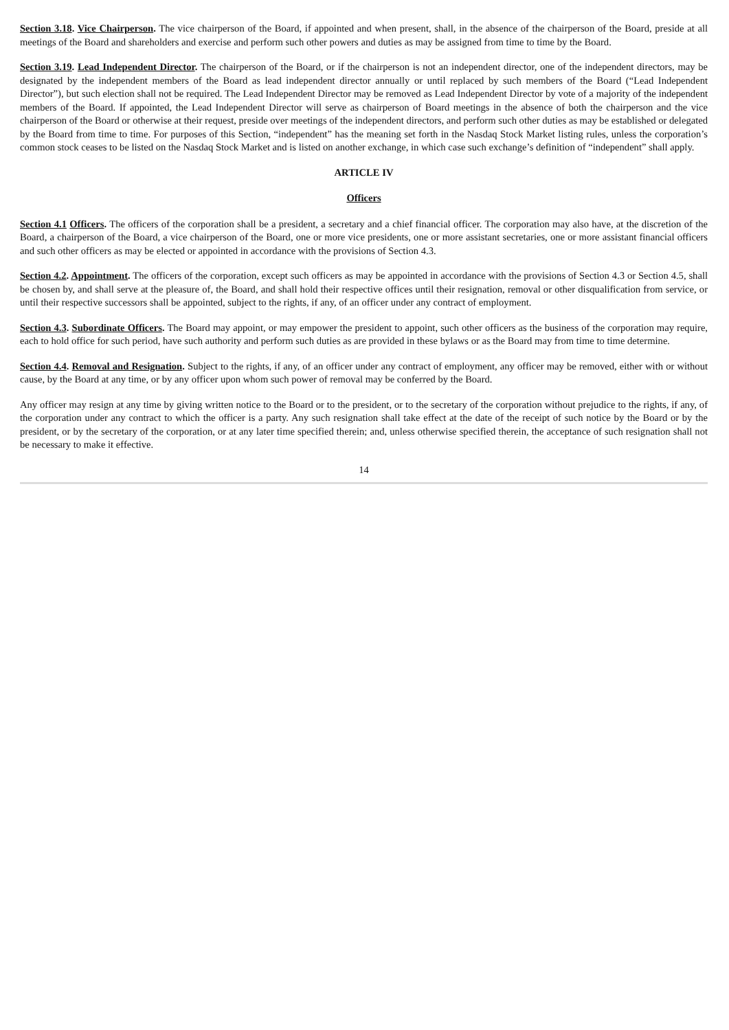Section 3.18. Vice Chairperson. The vice chairperson of the Board, if appointed and when present, shall, in the absence of the chairperson of the Board, preside at all meetings of the Board and shareholders and exercise and perform such other powers and duties as may be assigned from time to time by the Board.
Section 3.19. Lead Independent Director. The chairperson of the Board, or if the chairperson is not an independent director, one of the independent directors, may be designated by the independent members of the Board as lead independent director annually or until replaced by such members of the Board (“Lead Independent Director”), but such election shall not be required. The Lead Independent Director may be removed as Lead Independent Director by vote of a majority of the independent members of the Board. If appointed, the Lead Independent Director will serve as chairperson of Board meetings in the absence of both the chairperson and the vice chairperson of the Board or otherwise at their request, preside over meetings of the independent directors, and perform such other duties as may be established or delegated by the Board from time to time. For purposes of this Section, “independent” has the meaning set forth in the Nasdaq Stock Market listing rules, unless the corporation’s common stock ceases to be listed on the Nasdaq Stock Market and is listed on another exchange, in which case such exchange’s definition of “independent” shall apply.
ARTICLE IV
Officers
Section 4.1 Officers. The officers of the corporation shall be a president, a secretary and a chief financial officer. The corporation may also have, at the discretion of the Board, a chairperson of the Board, a vice chairperson of the Board, one or more vice presidents, one or more assistant secretaries, one or more assistant financial officers and such other officers as may be elected or appointed in accordance with the provisions of Section 4.3.
Section 4.2. Appointment. The officers of the corporation, except such officers as may be appointed in accordance with the provisions of Section 4.3 or Section 4.5, shall be chosen by, and shall serve at the pleasure of, the Board, and shall hold their respective offices until their resignation, removal or other disqualification from service, or until their respective successors shall be appointed, subject to the rights, if any, of an officer under any contract of employment.
Section 4.3. Subordinate Officers. The Board may appoint, or may empower the president to appoint, such other officers as the business of the corporation may require, each to hold office for such period, have such authority and perform such duties as are provided in these bylaws or as the Board may from time to time determine.
Section 4.4. Removal and Resignation. Subject to the rights, if any, of an officer under any contract of employment, any officer may be removed, either with or without cause, by the Board at any time, or by any officer upon whom such power of removal may be conferred by the Board.
Any officer may resign at any time by giving written notice to the Board or to the president, or to the secretary of the corporation without prejudice to the rights, if any, of the corporation under any contract to which the officer is a party. Any such resignation shall take effect at the date of the receipt of such notice by the Board or by the president, or by the secretary of the corporation, or at any later time specified therein; and, unless otherwise specified therein, the acceptance of such resignation shall not be necessary to make it effective.
14